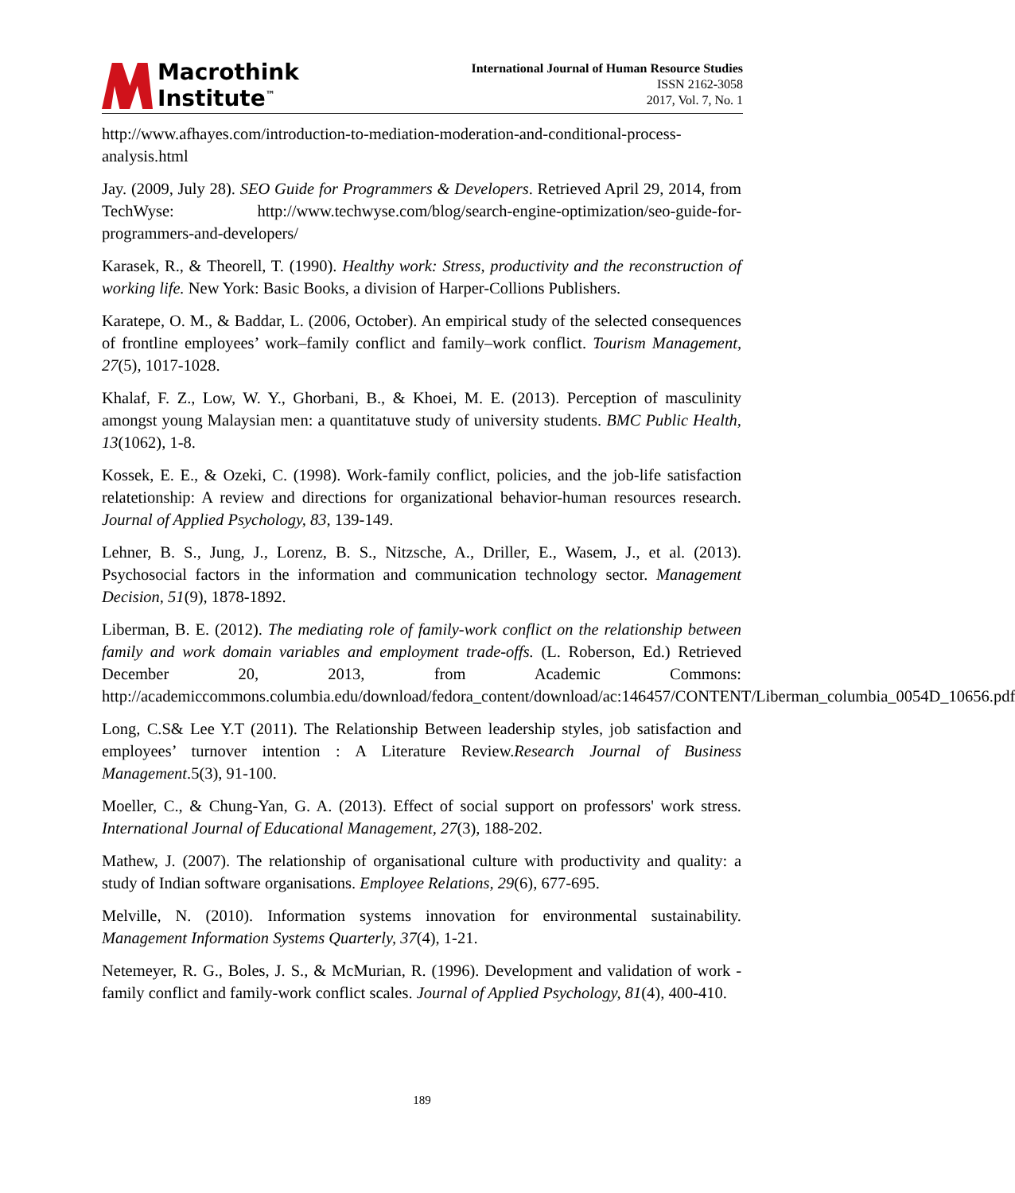Macrothink
Institute<sup>™</sup>
International Journal of Human Resource Studies
ISSN 2162-3058
2017, Vol. 7, No. 1
http://www.afhayes.com/introduction-to-mediation-moderation-and-conditional-process-analysis.html
Jay. (2009, July 28). SEO Guide for Programmers & Developers. Retrieved April 29, 2014, from TechWyse: http://www.techwyse.com/blog/search-engine-optimization/seo-guide-for-programmers-and-developers/
Karasek, R., & Theorell, T. (1990). Healthy work: Stress, productivity and the reconstruction of working life. New York: Basic Books, a division of Harper-Collions Publishers.
Karatepe, O. M., & Baddar, L. (2006, October). An empirical study of the selected consequences of frontline employees’ work–family conflict and family–work conflict. Tourism Management, 27(5), 1017-1028.
Khalaf, F. Z., Low, W. Y., Ghorbani, B., & Khoei, M. E. (2013). Perception of masculinity amongst young Malaysian men: a quantitatuve study of university students. BMC Public Health, 13(1062), 1-8.
Kossek, E. E., & Ozeki, C. (1998). Work-family conflict, policies, and the job-life satisfaction relatetionship: A review and directions for organizational behavior-human resources research. Journal of Applied Psychology, 83, 139-149.
Lehner, B. S., Jung, J., Lorenz, B. S., Nitzsche, A., Driller, E., Wasem, J., et al. (2013). Psychosocial factors in the information and communication technology sector. Management Decision, 51(9), 1878-1892.
Liberman, B. E. (2012). The mediating role of family-work conflict on the relationship between family and work domain variables and employment trade-offs. (L. Roberson, Ed.) Retrieved December 20, 2013, from Academic Commons: http://academiccommons.columbia.edu/download/fedora_content/download/ac:146457/CONTENT/Liberman_columbia_0054D_10656.pdf
Long, C.S& Lee Y.T (2011). The Relationship Between leadership styles, job satisfaction and employees’ turnover intention : A Literature Review.Research Journal of Business Management.5(3), 91-100.
Moeller, C., & Chung-Yan, G. A. (2013). Effect of social support on professors' work stress. International Journal of Educational Management, 27(3), 188-202.
Mathew, J. (2007). The relationship of organisational culture with productivity and quality: a study of Indian software organisations. Employee Relations, 29(6), 677-695.
Melville, N. (2010). Information systems innovation for environmental sustainability. Management Information Systems Quarterly, 37(4), 1-21.
Netemeyer, R. G., Boles, J. S., & McMurian, R. (1996). Development and validation of work - family conflict and family-work conflict scales. Journal of Applied Psychology, 81(4), 400-410.
189